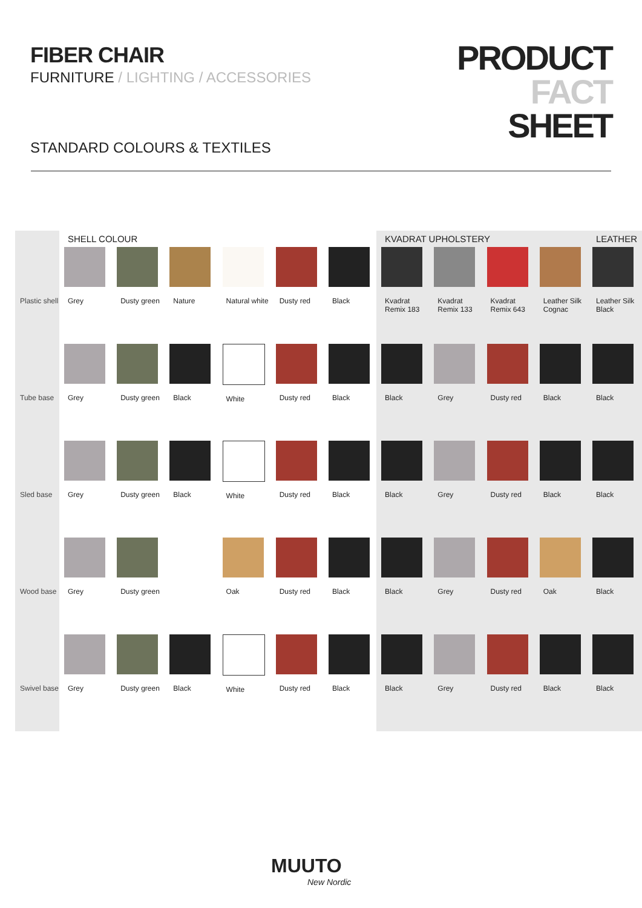FIBER CHAIR
FURNITURE / LIGHTING / ACCESSORIES
STANDARD COLOURS & TEXTILES
PRODUCT
FACT
SHEET
| | SHELL COLOUR | | | | | | KVADRAT UPHOLSTERY | | | | LEATHER |
| --- | --- | --- | --- | --- | --- | --- | --- | --- | --- | --- | --- |
| Plastic shell | Grey | Dusty green | Nature | Natural white | Dusty red | Black | Kvadrat Remix 183 | Kvadrat Remix 133 | Kvadrat Remix 643 | Leather Silk Cognac | Leather Silk Black |
| Tube base | Grey | Dusty green | Black | White | Dusty red | Black | Black | Grey | Dusty red | Black | Black |
| Sled base | Grey | Dusty green | Black | White | Dusty red | Black | Black | Grey | Dusty red | Black | Black |
| Wood base | Grey | Dusty green | | Oak | Dusty red | Black | Black | Grey | Dusty red | Oak | Black |
| Swivel base | Grey | Dusty green | Black | White | Dusty red | Black | Black | Grey | Dusty red | Black | Black |
MUUTO
New Nordic